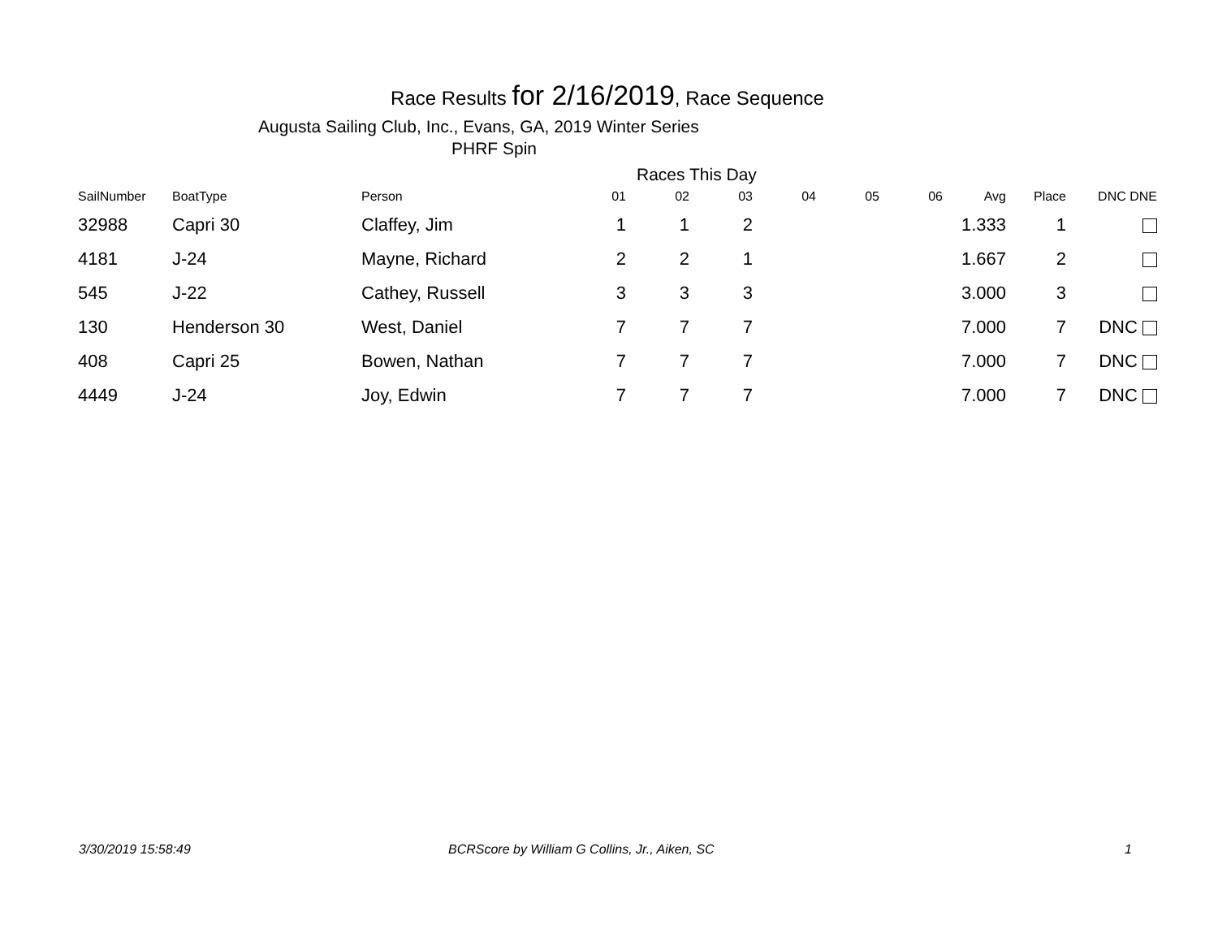Race Results for 2/16/2019, Race Sequence
Augusta Sailing Club, Inc., Evans, GA, 2019 Winter Series
PHRF Spin
Races This Day
| SailNumber | BoatType | Person | 01 | 02 | 03 | 04 | 05 | 06 | Avg | Place | DNC DNE |
| --- | --- | --- | --- | --- | --- | --- | --- | --- | --- | --- | --- |
| 32988 | Capri 30 | Claffey, Jim | 1 | 1 | 2 | | | | 1.333 | 1 | |
| 4181 | J-24 | Mayne, Richard | 2 | 2 | 1 | | | | 1.667 | 2 | |
| 545 | J-22 | Cathey, Russell | 3 | 3 | 3 | | | | 3.000 | 3 | |
| 130 | Henderson 30 | West, Daniel | 7 | 7 | 7 | | | | 7.000 | 7 | DNC |
| 408 | Capri 25 | Bowen, Nathan | 7 | 7 | 7 | | | | 7.000 | 7 | DNC |
| 4449 | J-24 | Joy, Edwin | 7 | 7 | 7 | | | | 7.000 | 7 | DNC |
3/30/2019 15:58:49
BCRScore by William G Collins, Jr., Aiken, SC
1